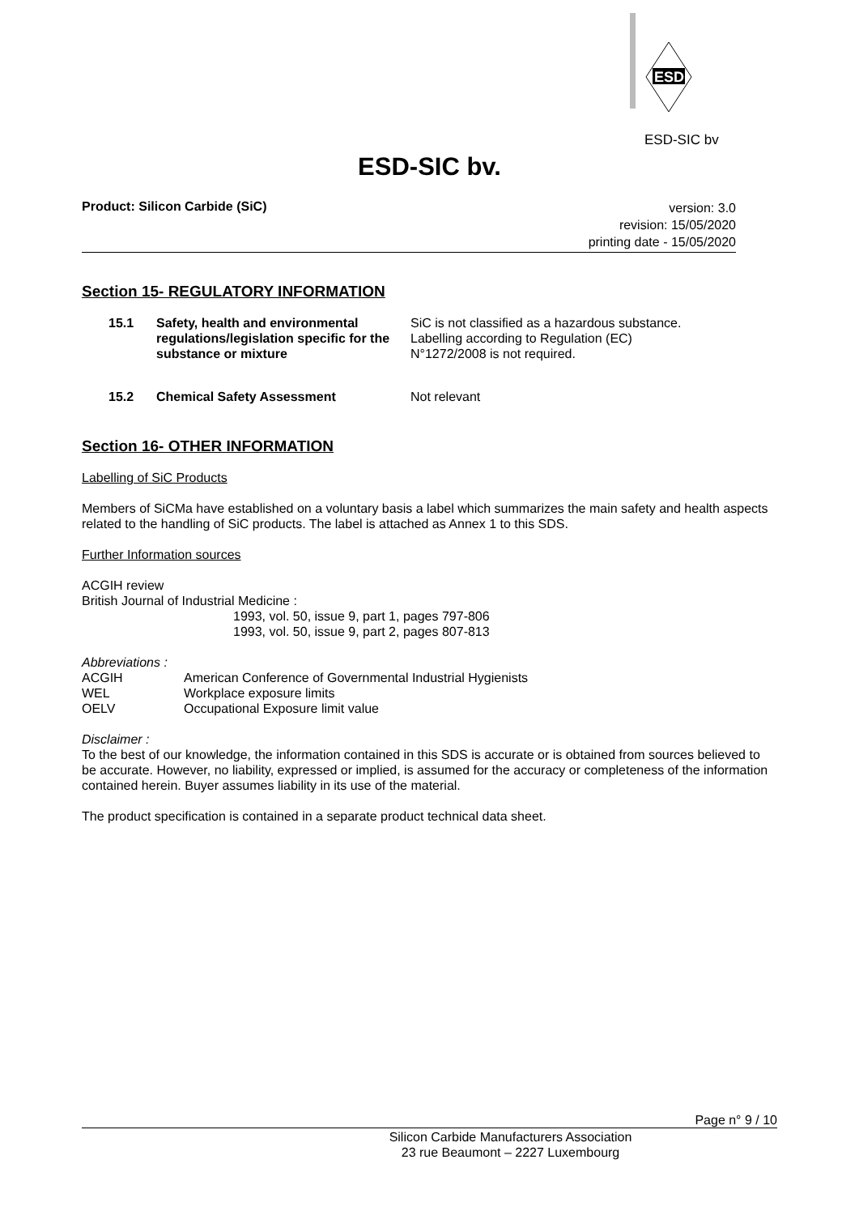ESD
ESD-SIC bv
ESD-SIC bv.
Product: Silicon Carbide (SiC)
version: 3.0
revision: 15/05/2020
printing date - 15/05/2020
Section 15- REGULATORY INFORMATION
15.1 Safety, health and environmental regulations/legislation specific for the substance or mixture
SiC is not classified as a hazardous substance.
Labelling according to Regulation (EC)
N°1272/2008 is not required.
15.2 Chemical Safety Assessment Not relevant
Section 16- OTHER INFORMATION
Labelling of SiC Products
Members of SiCMa have established on a voluntary basis a label which summarizes the main safety and health aspects related to the handling of SiC products. The label is attached as Annex 1 to this SDS.
Further Information sources
ACGIH review
British Journal of Industrial Medicine :
1993, vol. 50, issue 9, part 1, pages 797-806
1993, vol. 50, issue 9, part 2, pages 807-813
Abbreviations :
ACGIH American Conference of Governmental Industrial Hygienists
WEL Workplace exposure limits
OELV Occupational Exposure limit value
Disclaimer :
To the best of our knowledge, the information contained in this SDS is accurate or is obtained from sources believed to be accurate. However, no liability, expressed or implied, is assumed for the accuracy or completeness of the information contained herein. Buyer assumes liability in its use of the material.
The product specification is contained in a separate product technical data sheet.
Page n° 9 / 10
Silicon Carbide Manufacturers Association
23 rue Beaumont – 2227 Luxembourg